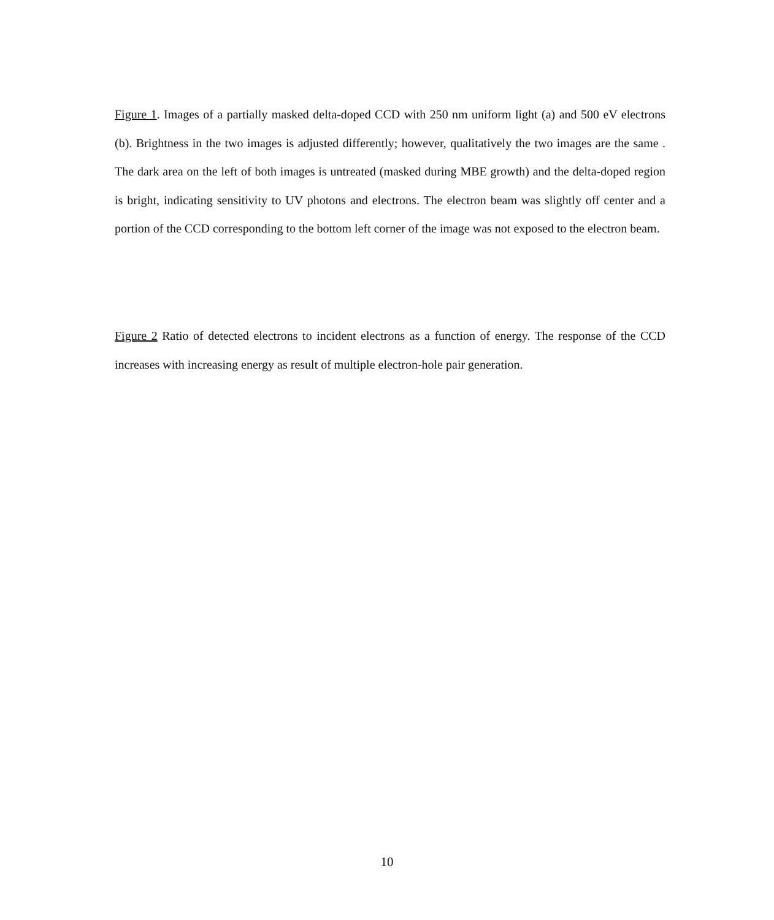Figure 1. Images of a partially masked delta-doped CCD with 250 nm uniform light (a) and 500 eV electrons (b). Brightness in the two images is adjusted differently; however, qualitatively the two images are the same . The dark area on the left of both images is untreated (masked during MBE growth) and the delta-doped region is bright, indicating sensitivity to UV photons and electrons. The electron beam was slightly off center and a portion of the CCD corresponding to the bottom left corner of the image was not exposed to the electron beam.
Figure 2 Ratio of detected electrons to incident electrons as a function of energy. The response of the CCD increases with increasing energy as result of multiple electron-hole pair generation.
10